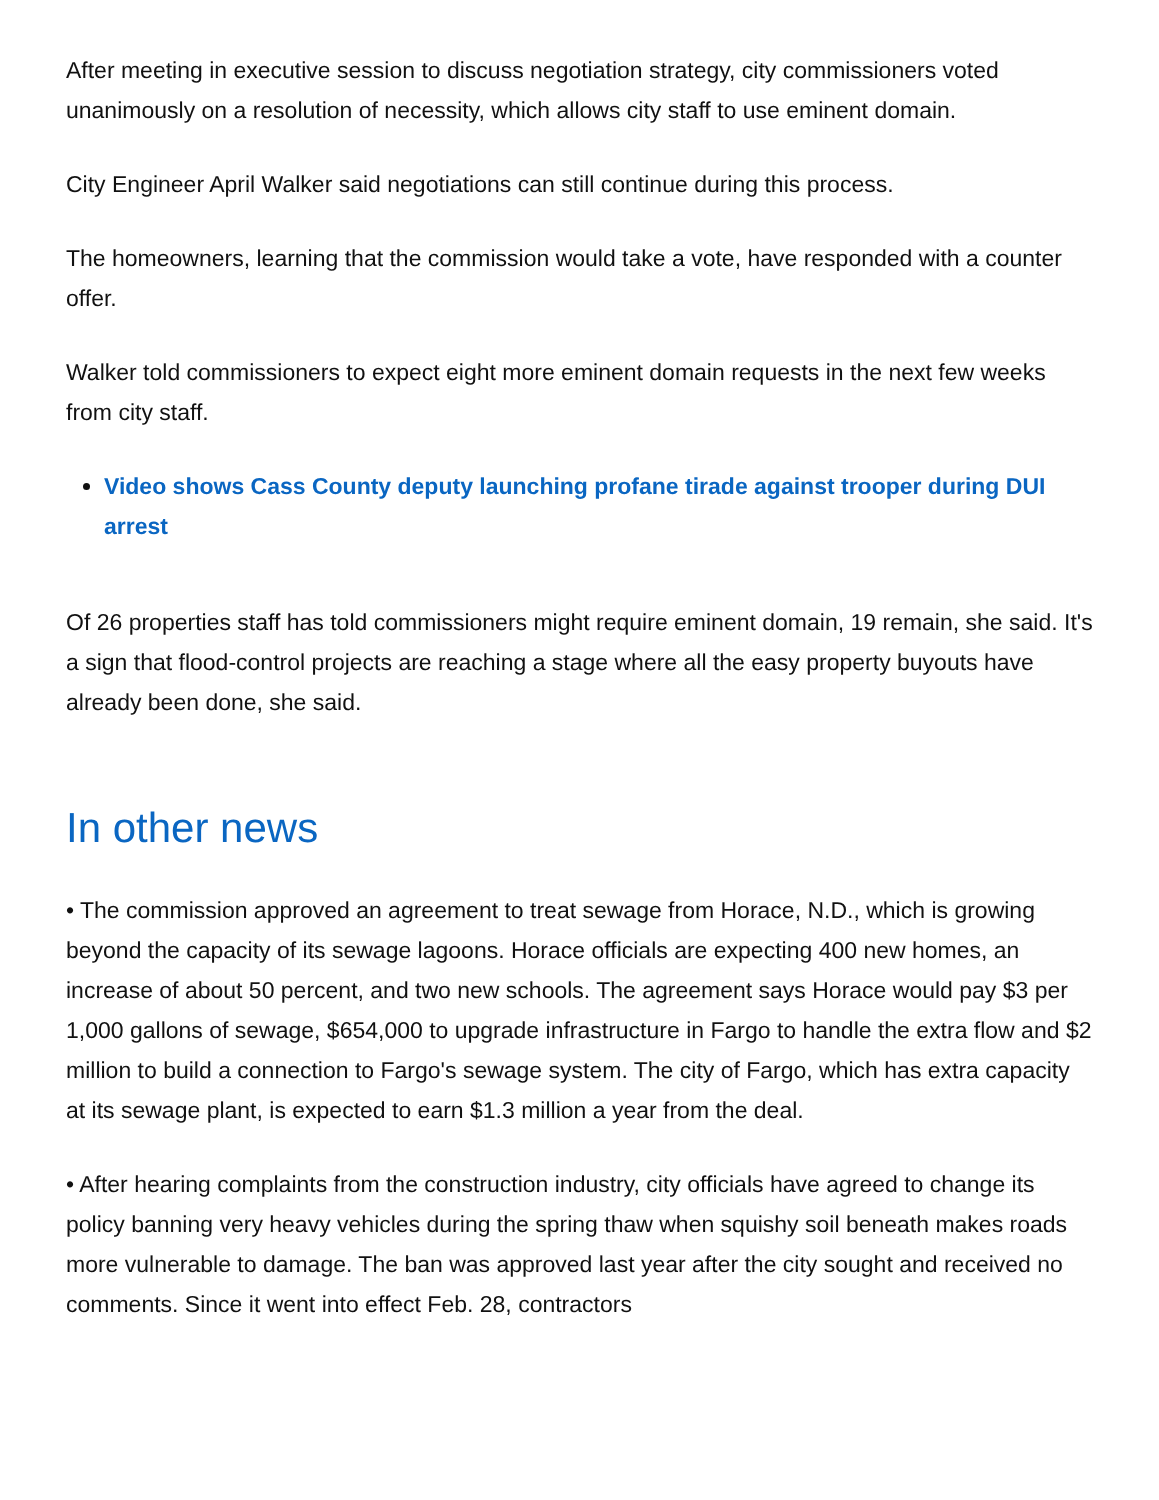After meeting in executive session to discuss negotiation strategy, city commissioners voted unanimously on a resolution of necessity, which allows city staff to use eminent domain.
City Engineer April Walker said negotiations can still continue during this process.
The homeowners, learning that the commission would take a vote, have responded with a counter offer.
Walker told commissioners to expect eight more eminent domain requests in the next few weeks from city staff.
Video shows Cass County deputy launching profane tirade against trooper during DUI arrest
Of 26 properties staff has told commissioners might require eminent domain, 19 remain, she said. It's a sign that flood-control projects are reaching a stage where all the easy property buyouts have already been done, she said.
In other news
• The commission approved an agreement to treat sewage from Horace, N.D., which is growing beyond the capacity of its sewage lagoons. Horace officials are expecting 400 new homes, an increase of about 50 percent, and two new schools. The agreement says Horace would pay $3 per 1,000 gallons of sewage, $654,000 to upgrade infrastructure in Fargo to handle the extra flow and $2 million to build a connection to Fargo's sewage system. The city of Fargo, which has extra capacity at its sewage plant, is expected to earn $1.3 million a year from the deal.
• After hearing complaints from the construction industry, city officials have agreed to change its policy banning very heavy vehicles during the spring thaw when squishy soil beneath makes roads more vulnerable to damage. The ban was approved last year after the city sought and received no comments. Since it went into effect Feb. 28, contractors